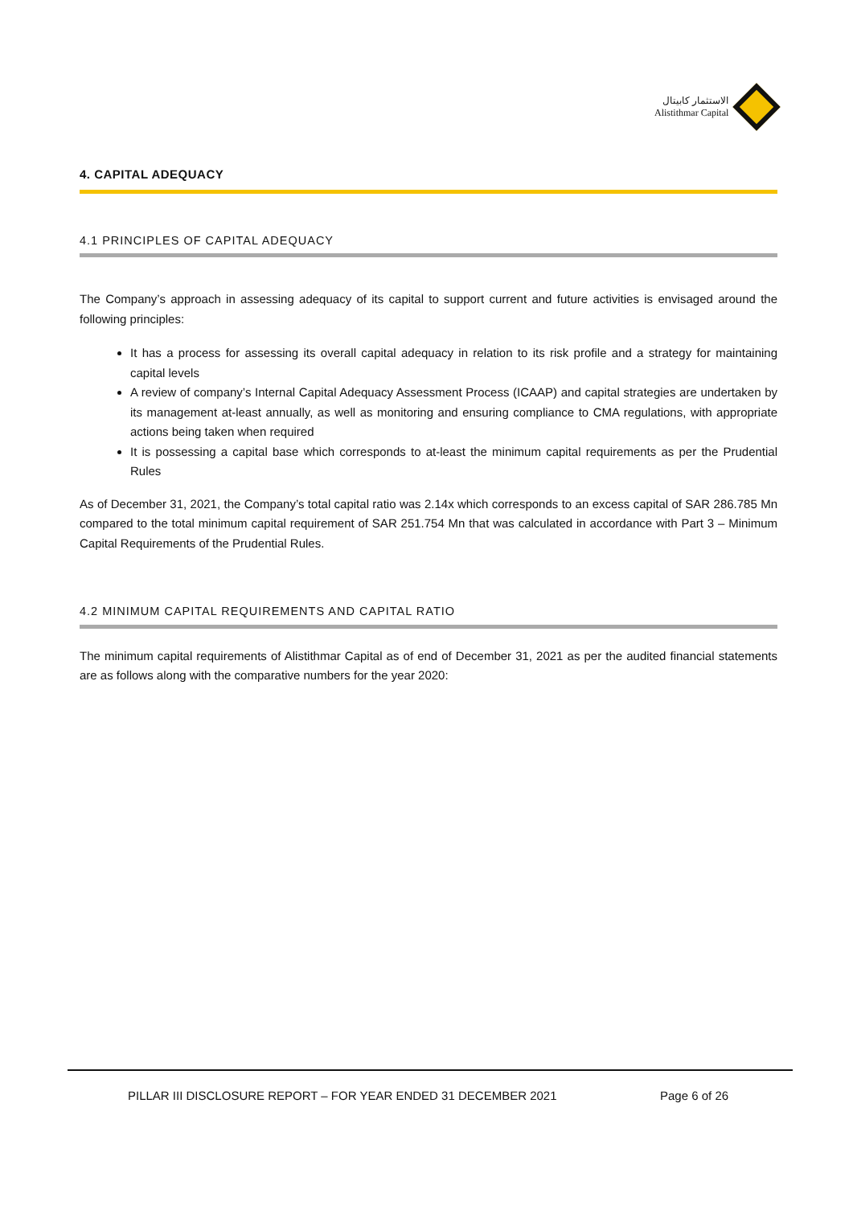الاستثمار كابيتال
Alistithmar Capital
4. CAPITAL ADEQUACY
4.1 PRINCIPLES OF CAPITAL ADEQUACY
The Company’s approach in assessing adequacy of its capital to support current and future activities is envisaged around the following principles:
It has a process for assessing its overall capital adequacy in relation to its risk profile and a strategy for maintaining capital levels
A review of company’s Internal Capital Adequacy Assessment Process (ICAAP) and capital strategies are undertaken by its management at-least annually, as well as monitoring and ensuring compliance to CMA regulations, with appropriate actions being taken when required
It is possessing a capital base which corresponds to at-least the minimum capital requirements as per the Prudential Rules
As of December 31, 2021, the Company’s total capital ratio was 2.14x which corresponds to an excess capital of SAR 286.785 Mn compared to the total minimum capital requirement of SAR 251.754 Mn that was calculated in accordance with Part 3 – Minimum Capital Requirements of the Prudential Rules.
4.2 MINIMUM CAPITAL REQUIREMENTS AND CAPITAL RATIO
The minimum capital requirements of Alistithmar Capital as of end of December 31, 2021 as per the audited financial statements are as follows along with the comparative numbers for the year 2020:
PILLAR III DISCLOSURE REPORT – FOR YEAR ENDED 31 DECEMBER 2021
Page 6 of 26